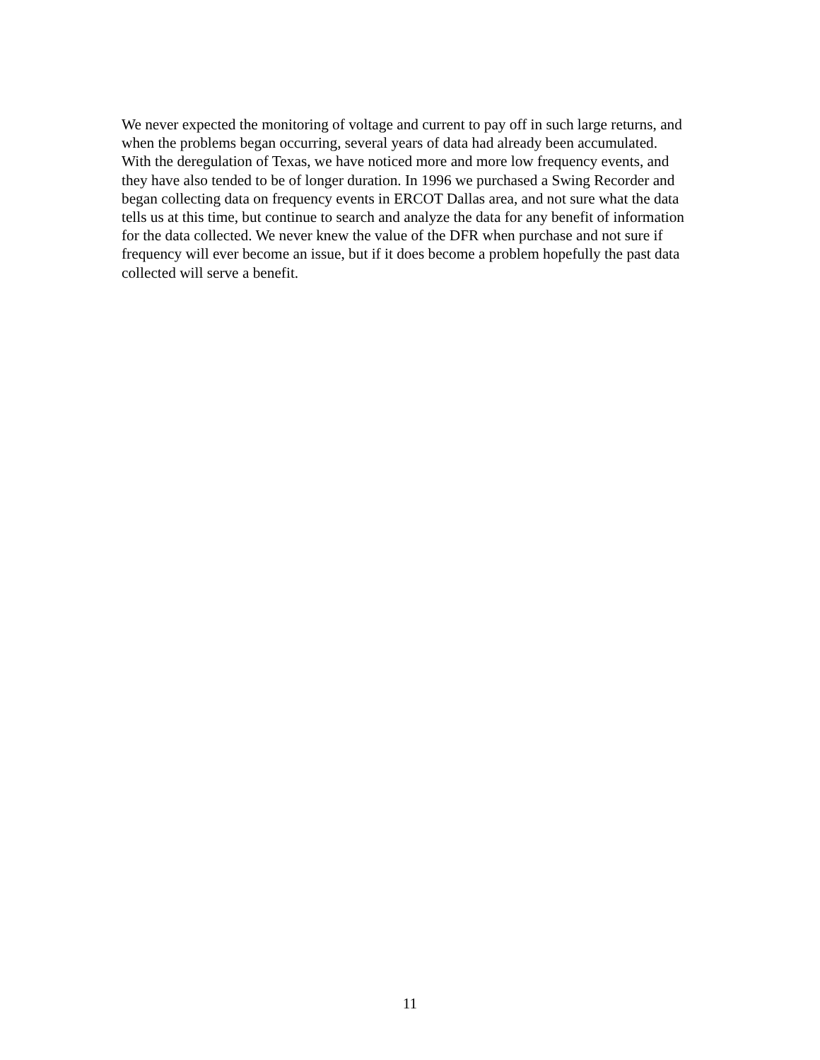We never expected the monitoring of voltage and current to pay off in such large returns, and when the problems began occurring, several years of data had already been accumulated. With the deregulation of Texas, we have noticed more and more low frequency events, and they have also tended to be of longer duration. In 1996 we purchased a Swing Recorder and began collecting data on frequency events in ERCOT Dallas area, and not sure what the data tells us at this time, but continue to search and analyze the data for any benefit of information for the data collected. We never knew the value of the DFR when purchase and not sure if frequency will ever become an issue, but if it does become a problem hopefully the past data collected will serve a benefit.
11